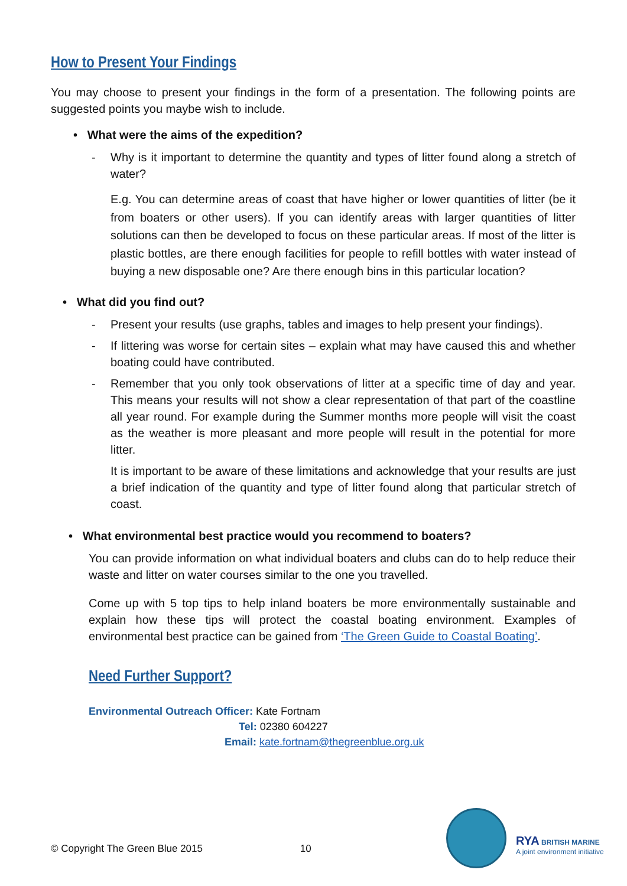How to Present Your Findings
You may choose to present your findings in the form of a presentation. The following points are suggested points you maybe wish to include.
• What were the aims of the expedition?
- Why is it important to determine the quantity and types of litter found along a stretch of water?
E.g. You can determine areas of coast that have higher or lower quantities of litter (be it from boaters or other users). If you can identify areas with larger quantities of litter solutions can then be developed to focus on these particular areas. If most of the litter is plastic bottles, are there enough facilities for people to refill bottles with water instead of buying a new disposable one? Are there enough bins in this particular location?
• What did you find out?
- Present your results (use graphs, tables and images to help present your findings).
- If littering was worse for certain sites – explain what may have caused this and whether boating could have contributed.
- Remember that you only took observations of litter at a specific time of day and year. This means your results will not show a clear representation of that part of the coastline all year round. For example during the Summer months more people will visit the coast as the weather is more pleasant and more people will result in the potential for more litter.
It is important to be aware of these limitations and acknowledge that your results are just a brief indication of the quantity and type of litter found along that particular stretch of coast.
• What environmental best practice would you recommend to boaters?
You can provide information on what individual boaters and clubs can do to help reduce their waste and litter on water courses similar to the one you travelled.
Come up with 5 top tips to help inland boaters be more environmentally sustainable and explain how these tips will protect the coastal boating environment. Examples of environmental best practice can be gained from ‘The Green Guide to Coastal Boating’.
Need Further Support?
Environmental Outreach Officer: Kate Fortnam
Tel: 02380 604227
Email: kate.fortnam@thegreenblue.org.uk
© Copyright The Green Blue 2015 10
RYA BRITISH MARINE
A joint environment initiative